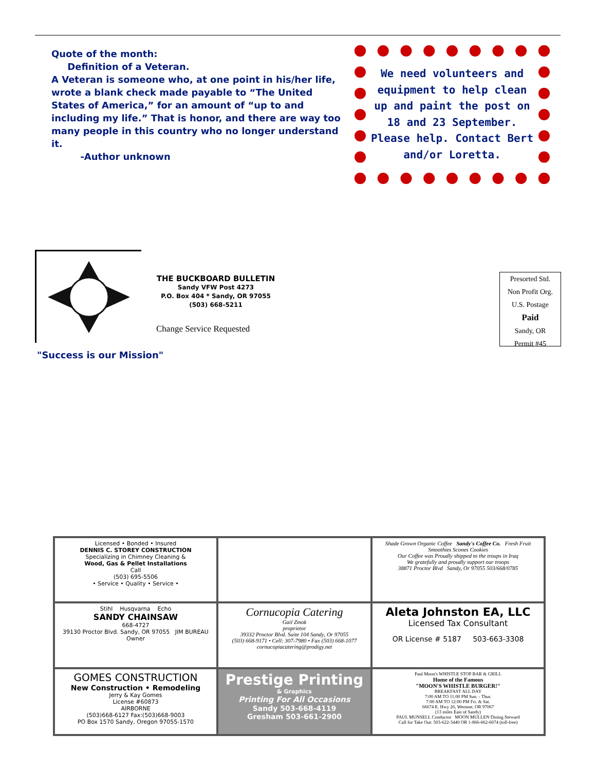Quote of the month:
Definition of a Veteran.
A Veteran is someone who, at one point in his/her life, wrote a blank check made payable to “The United States of America,” for an amount of “up to and including my life.” That is honor, and there are way too many people in this country who no longer understand it.
-Author unknown
We need volunteers and equipment to help clean up and paint the post on 18 and 23 September. Please help. Contact Bert and/or Loretta.
THE BUCKBOARD BULLETIN
Sandy VFW Post 4273
P.O. Box 404 * Sandy, OR 97055
(503) 668-5211
Change Service Requested
"Success is our Mission"
Presorted Std.
Non Profit Org.
U.S. Postage
Paid
Sandy, OR
Permit #45
Licensed • Bonded • Insured
DENNIS C. STOREY CONSTRUCTION
Specializing in Chimney Cleaning &
Wood, Gas & Pellet Installations
Call
(503) 695-5506
• Service • Quality • Service •
Shade Grown Organic Coffee Sandy's Coffee Co. Fresh Fruit Smoothies Scones Cookies
Our Coffee was Proudly shipped to the troups in Iraq
We gratefully and proudly support our troops
38871 Proctor Blvd Sandy, Or 97055 503/668/0785
Stihl Husqvarna Echo
SANDY CHAINSAW
668-4727
39130 Proctor Blvd. Sandy, OR 97055 JIM BUREAU Owner
Cornucopia Catering
Gail Zmok
proprietor
39332 Proctor Blvd. Suite 104 Sandy, Or 97055
(503) 668-9171 • Cell: 307-7980 • Fax (503) 668-1077
cornucopiacatering@prodigy.net
Aleta Johnston EA, LLC
Licensed Tax Consultant
OR License # 5187 503-663-3308
GOMES CONSTRUCTION
New Construction • Remodeling
Jerry & Kay Gomes
License #60873
AIRBORNE
(503)668-6127 Fax:(503)668-9003
PO Box 1570 Sandy, Oregon 97055-1570
Prestige Printing
& Graphics
Printing For All Occasions
Sandy 503-668-4119
Gresham 503-661-2900
Paul Moon's WHISTLE STOP BAR & GRILL
Home of the Famous
"MOON'S WHISTLE BURGER!"
BREAKFAST ALL DAY
7:00 AM TO 11:00 PM Sun. - Thur.
7:00 AM TO 12:00 PM Fri. & Sat.
66674 E. Hwy 26, Wemme, OR 97067
(13 miles East of Sandy)
PAUL MUNSELL Conductor MOON MULLEN Dining Steward
Call for Take Out: 503-622-3440 OR 1-866-662-6674 (toll-free)